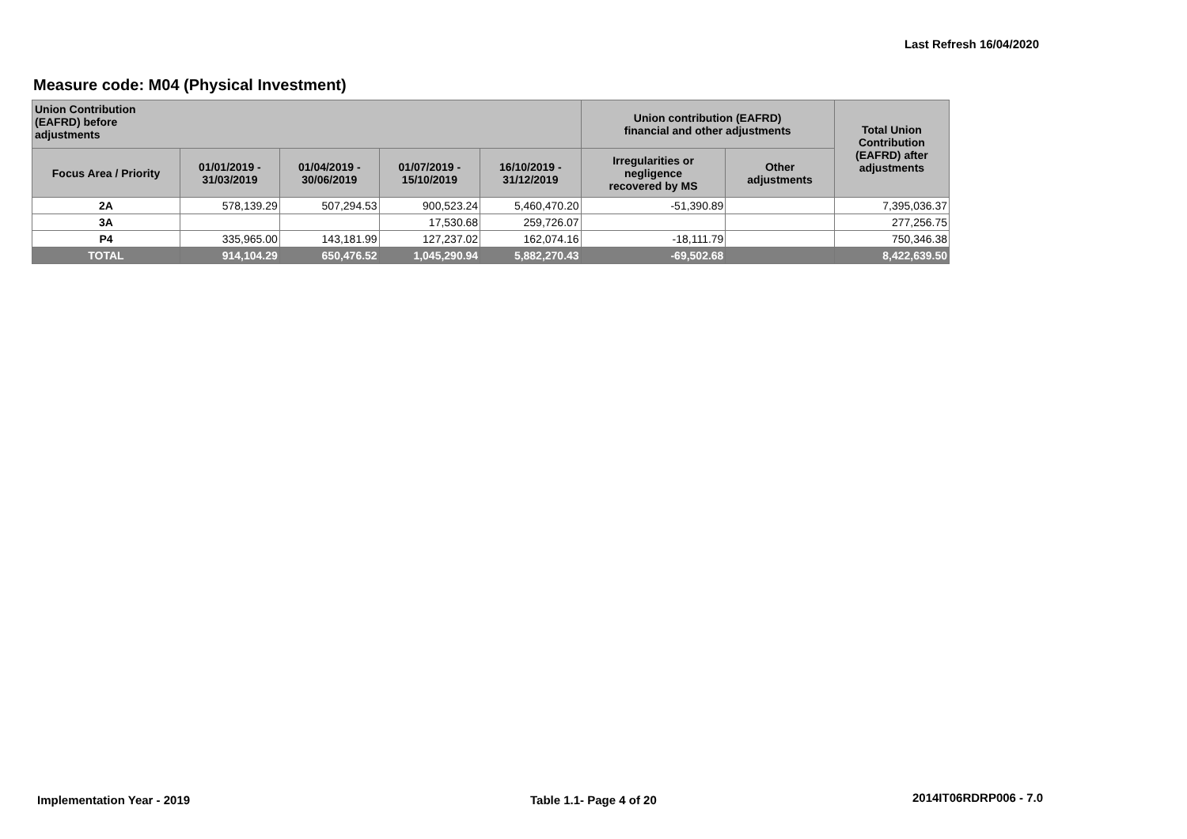Last Refresh 16/04/2020
Measure code: M04 (Physical Investment)
| Union Contribution (EAFRD) before adjustments | | | | | Union contribution (EAFRD) financial and other adjustments | | Total Union Contribution (EAFRD) after adjustments |
| --- | --- | --- | --- | --- | --- | --- | --- |
| Focus Area / Priority | 01/01/2019 - 31/03/2019 | 01/04/2019 - 30/06/2019 | 01/07/2019 - 15/10/2019 | 16/10/2019 - 31/12/2019 | Irregularities or negligence recovered by MS | Other adjustments | |
| 2A | 578,139.29 | 507,294.53 | 900,523.24 | 5,460,470.20 | -51,390.89 | | 7,395,036.37 |
| 3A | | | 17,530.68 | 259,726.07 | | | 277,256.75 |
| P4 | 335,965.00 | 143,181.99 | 127,237.02 | 162,074.16 | -18,111.79 | | 750,346.38 |
| TOTAL | 914,104.29 | 650,476.52 | 1,045,290.94 | 5,882,270.43 | -69,502.68 | | 8,422,639.50 |
Implementation Year - 2019 Table 1.1- Page 4 of 20 2014IT06RDRP006 - 7.0